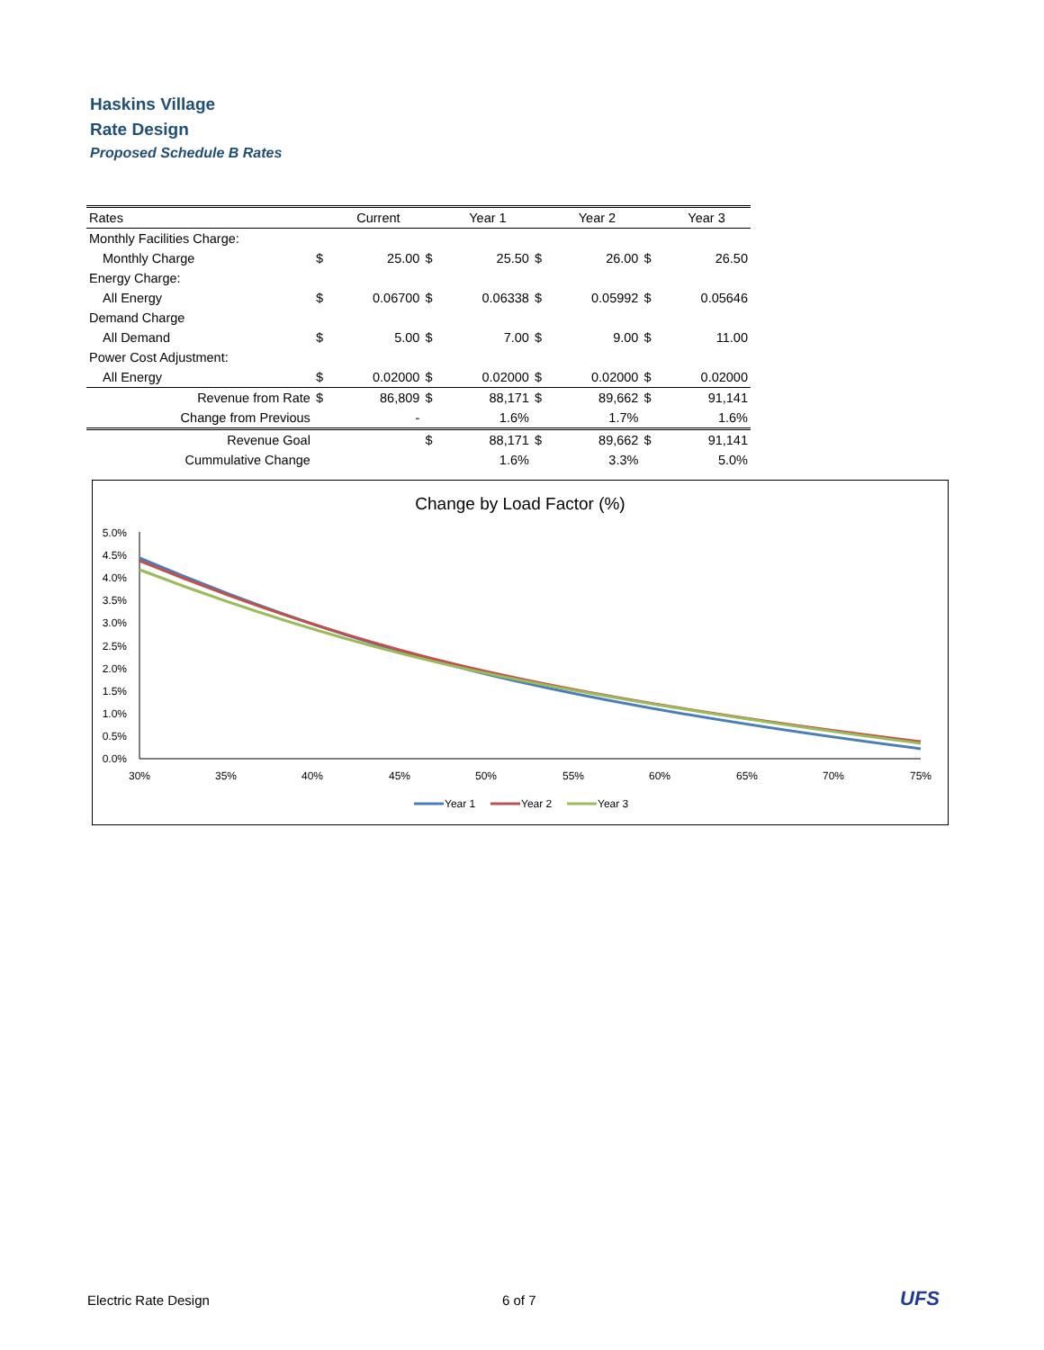Haskins Village
Rate Design
Proposed Schedule B Rates
| Rates | | Current | | Year 1 | | Year 2 | | Year 3 |
| --- | --- | --- | --- | --- | --- | --- | --- | --- |
| Monthly Facilities Charge: | | | | | | | | |
| Monthly Charge | $ | 25.00 | $ | 25.50 | $ | 26.00 | $ | 26.50 |
| Energy Charge: | | | | | | | | |
| All Energy | $ | 0.06700 | $ | 0.06338 | $ | 0.05992 | $ | 0.05646 |
| Demand Charge | | | | | | | | |
| All Demand | $ | 5.00 | $ | 7.00 | $ | 9.00 | $ | 11.00 |
| Power Cost Adjustment: | | | | | | | | |
| All Energy | $ | 0.02000 | $ | 0.02000 | $ | 0.02000 | $ | 0.02000 |
| Revenue from Rate | $ | 86,809 | $ | 88,171 | $ | 89,662 | $ | 91,141 |
| Change from Previous | | - | | 1.6% | | 1.7% | | 1.6% |
| Revenue Goal | | | $ | 88,171 | $ | 89,662 | $ | 91,141 |
| Cummulative Change | | | | 1.6% | | 3.3% | | 5.0% |
Change by Load Factor (%)
5.0%
4.5%
4.0%
3.5%
3.0%
2.5%
2.0%
1.5%
1.0%
0.5%
0.0%
30%
35%
40%
45%
50%
55%
60%
65%
70%
75%
Year 1
Year 2
Year 3
Electric Rate Design 6 of 7 UFS